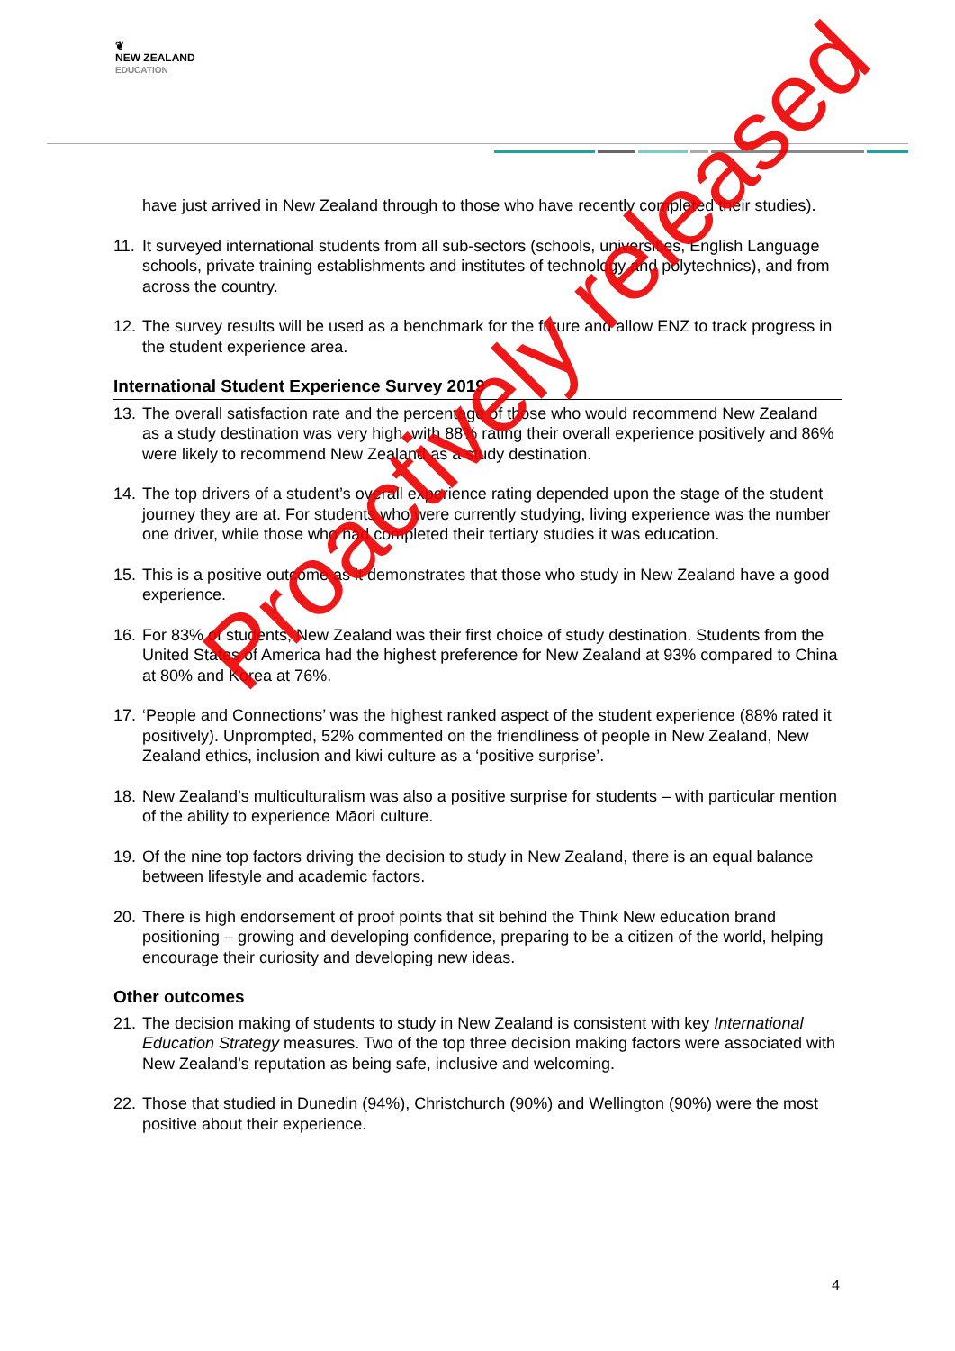❦
NEW ZEALAND
EDUCATION
have just arrived in New Zealand through to those who have recently completed their studies).
11.
It surveyed international students from all sub-sectors (schools, universities, English Language schools, private training establishments and institutes of technology and polytechnics), and from across the country.
12.
The survey results will be used as a benchmark for the future and allow ENZ to track progress in the student experience area.
International Student Experience Survey 2019
13.
The overall satisfaction rate and the percentage of those who would recommend New Zealand as a study destination was very high, with 88% rating their overall experience positively and 86% were likely to recommend New Zealand as a study destination.
14.
The top drivers of a student’s overall experience rating depended upon the stage of the student journey they are at. For students who were currently studying, living experience was the number one driver, while those who had completed their tertiary studies it was education.
15.
This is a positive outcome as it demonstrates that those who study in New Zealand have a good experience.
16.
For 83% of students, New Zealand was their first choice of study destination. Students from the United States of America had the highest preference for New Zealand at 93% compared to China at 80% and Korea at 76%.
17.
‘People and Connections’ was the highest ranked aspect of the student experience (88% rated it positively). Unprompted, 52% commented on the friendliness of people in New Zealand, New Zealand ethics, inclusion and kiwi culture as a ‘positive surprise’.
18.
New Zealand’s multiculturalism was also a positive surprise for students – with particular mention of the ability to experience Māori culture.
19.
Of the nine top factors driving the decision to study in New Zealand, there is an equal balance between lifestyle and academic factors.
20.
There is high endorsement of proof points that sit behind the Think New education brand positioning – growing and developing confidence, preparing to be a citizen of the world, helping encourage their curiosity and developing new ideas.
Other outcomes
21.
The decision making of students to study in New Zealand is consistent with key International Education Strategy measures. Two of the top three decision making factors were associated with New Zealand’s reputation as being safe, inclusive and welcoming.
22.
Those that studied in Dunedin (94%), Christchurch (90%) and Wellington (90%) were the most positive about their experience.
Proactively released
4